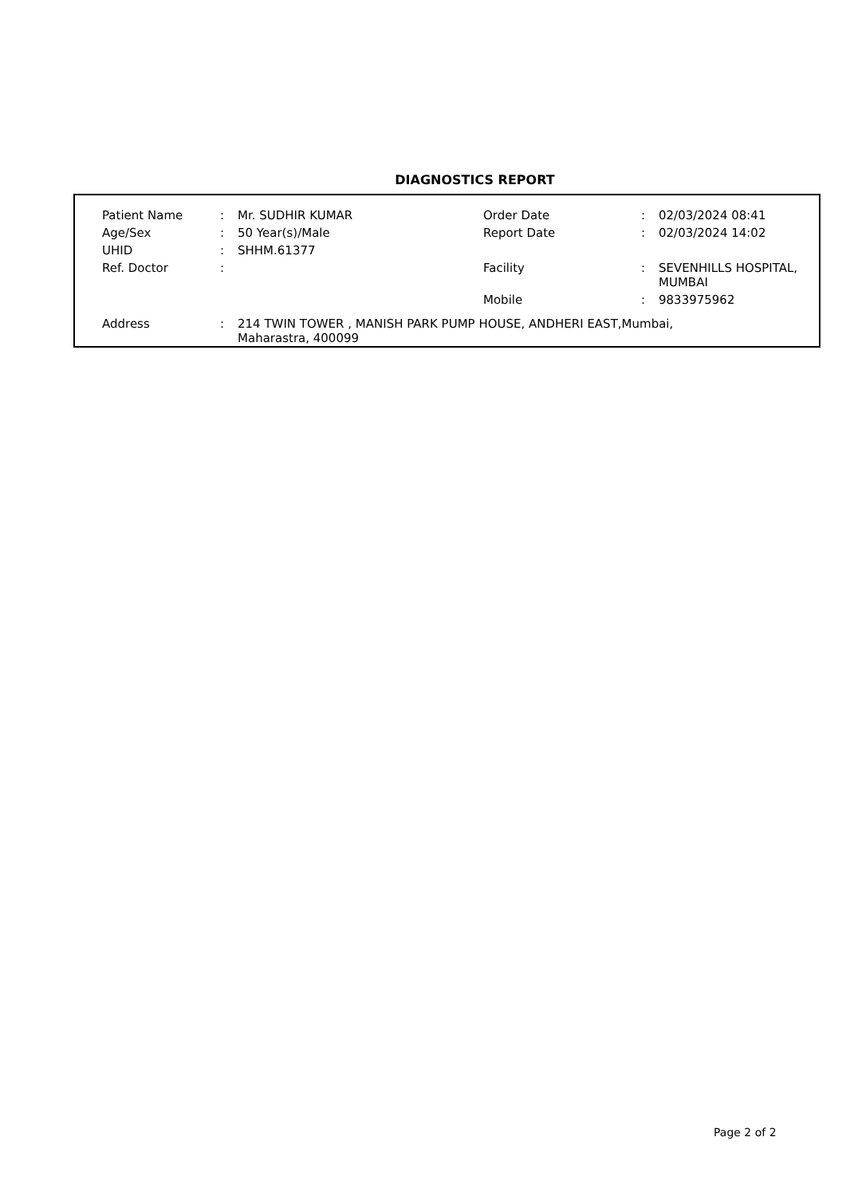DIAGNOSTICS REPORT
| Patient Name | : | Mr. SUDHIR KUMAR | Order Date | : | 02/03/2024 08:41 |
| Age/Sex | : | 50 Year(s)/Male | Report Date | : | 02/03/2024 14:02 |
| UHID | : | SHHM.61377 | | | |
| Ref. Doctor | : | | Facility | : | SEVENHILLS HOSPITAL, MUMBAI |
| | | | Mobile | : | 9833975962 |
| Address | : | 214 TWIN TOWER , MANISH PARK PUMP HOUSE, ANDHERI EAST,Mumbai, Maharastra, 400099 | | | |
Page 2 of 2